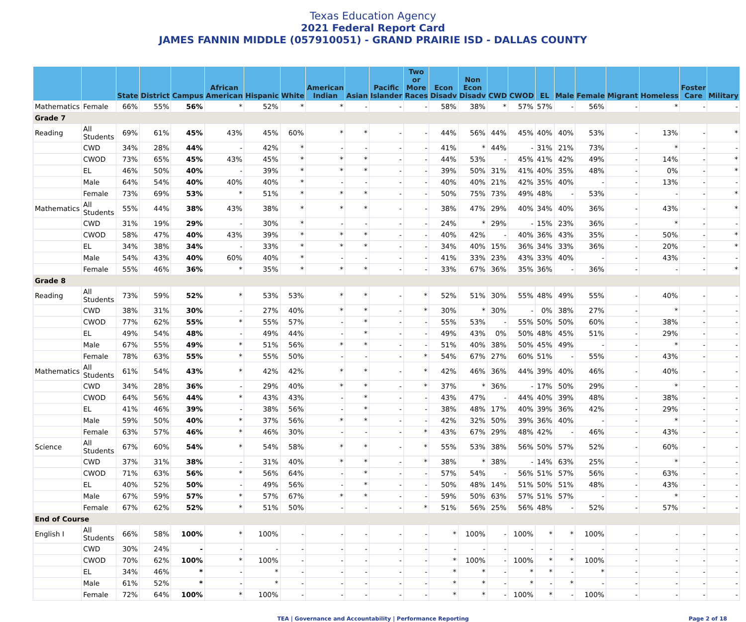Texas Education Agency
2021 Federal Report Card
JAMES FANNIN MIDDLE (057910051) - GRAND PRAIRIE ISD - DALLAS COUNTY
| | | State | District | Campus | African American | Hispanic | White | American Indian | Asian | Pacific Islander | Two or More Races | Econ Disadv | Non Econ Disadv | CWD | CWOD | EL | Male | Female | Migrant | Homeless | Foster Care | Military |
| --- | --- | --- | --- | --- | --- | --- | --- | --- | --- | --- | --- | --- | --- | --- | --- | --- | --- | --- | --- | --- | --- | --- |
| Mathematics | Female | 66% | 55% | 56% | * | 52% | * | * | - | - | - | 58% | 38% | * | 57% | 57% | - | 56% | - | * | - | - |
| Grade 7 | | | | | | | | | | | | | | | | | | | | | | |
| Reading | All Students | 69% | 61% | 45% | 43% | 45% | 60% | * | * | - | - | 44% | 56% | 44% | 45% | 40% | 40% | 53% | - | 13% | - | * |
| | CWD | 34% | 28% | 44% | - | 42% | * | - | - | - | - | 41% | * | 44% | - | 31% | 21% | 73% | - | * | - | - |
| | CWOD | 73% | 65% | 45% | 43% | 45% | * | * | * | - | - | 44% | 53% | - | 45% | 41% | 42% | 49% | - | 14% | - | * |
| | EL | 46% | 50% | 40% | - | 39% | * | * | * | - | - | 39% | 50% | 31% | 41% | 40% | 35% | 48% | - | 0% | - | * |
| | Male | 64% | 54% | 40% | 40% | 40% | * | - | - | - | - | 40% | 40% | 21% | 42% | 35% | 40% | - | - | 13% | - | - |
| | Female | 73% | 69% | 53% | * | 51% | * | * | * | - | - | 50% | 75% | 73% | 49% | 48% | - | 53% | - | - | - | * |
| Mathematics | All Students | 55% | 44% | 38% | 43% | 38% | * | * | * | - | - | 38% | 47% | 29% | 40% | 34% | 40% | 36% | - | 43% | - | * |
| | CWD | 31% | 19% | 29% | - | 30% | * | - | - | - | - | 24% | * | 29% | - | 15% | 23% | 36% | - | * | - | - |
| | CWOD | 58% | 47% | 40% | 43% | 39% | * | * | * | - | - | 40% | 42% | - | 40% | 36% | 43% | 35% | - | 50% | - | * |
| | EL | 34% | 38% | 34% | - | 33% | * | * | * | - | - | 34% | 40% | 15% | 36% | 34% | 33% | 36% | - | 20% | - | * |
| | Male | 54% | 43% | 40% | 60% | 40% | * | - | - | - | - | 41% | 33% | 23% | 43% | 33% | 40% | - | - | 43% | - | - |
| | Female | 55% | 46% | 36% | * | 35% | * | * | * | - | - | 33% | 67% | 36% | 35% | 36% | - | 36% | - | - | - | * |
| Grade 8 | | | | | | | | | | | | | | | | | | | | | | |
| Reading | All Students | 73% | 59% | 52% | * | 53% | 53% | * | * | - | * | 52% | 51% | 30% | 55% | 48% | 49% | 55% | - | 40% | - | - |
| | CWD | 38% | 31% | 30% | - | 27% | 40% | * | * | - | * | 30% | * | 30% | - | 0% | 38% | 27% | - | * | - | - |
| | CWOD | 77% | 62% | 55% | * | 55% | 57% | - | * | - | - | 55% | 53% | - | 55% | 50% | 50% | 60% | - | 38% | - | - |
| | EL | 49% | 54% | 48% | - | 49% | 44% | - | * | - | - | 49% | 43% | 0% | 50% | 48% | 45% | 51% | - | 29% | - | - |
| | Male | 67% | 55% | 49% | * | 51% | 56% | * | * | - | - | 51% | 40% | 38% | 50% | 45% | 49% | - | - | * | - | - |
| | Female | 78% | 63% | 55% | * | 55% | 50% | - | - | - | * | 54% | 67% | 27% | 60% | 51% | - | 55% | - | 43% | - | - |
| Mathematics | All Students | 61% | 54% | 43% | * | 42% | 42% | * | * | - | * | 42% | 46% | 36% | 44% | 39% | 40% | 46% | - | 40% | - | - |
| | CWD | 34% | 28% | 36% | - | 29% | 40% | * | * | - | * | 37% | * | 36% | - | 17% | 50% | 29% | - | * | - | - |
| | CWOD | 64% | 56% | 44% | * | 43% | 43% | - | * | - | - | 43% | 47% | - | 44% | 40% | 39% | 48% | - | 38% | - | - |
| | EL | 41% | 46% | 39% | - | 38% | 56% | - | * | - | - | 38% | 48% | 17% | 40% | 39% | 36% | 42% | - | 29% | - | - |
| | Male | 59% | 50% | 40% | * | 37% | 56% | * | * | - | - | 42% | 32% | 50% | 39% | 36% | 40% | - | - | * | - | - |
| | Female | 63% | 57% | 46% | * | 46% | 30% | - | - | - | * | 43% | 67% | 29% | 48% | 42% | - | 46% | - | 43% | - | - |
| Science | All Students | 67% | 60% | 54% | * | 54% | 58% | * | * | - | * | 55% | 53% | 38% | 56% | 50% | 57% | 52% | - | 60% | - | - |
| | CWD | 37% | 31% | 38% | - | 31% | 40% | * | * | - | * | 38% | * | 38% | - | 14% | 63% | 25% | - | * | - | - |
| | CWOD | 71% | 63% | 56% | * | 56% | 64% | - | * | - | - | 57% | 54% | - | 56% | 51% | 57% | 56% | - | 63% | - | - |
| | EL | 40% | 52% | 50% | - | 49% | 56% | - | * | - | - | 50% | 48% | 14% | 51% | 50% | 51% | 48% | - | 43% | - | - |
| | Male | 67% | 59% | 57% | * | 57% | 67% | * | * | - | - | 59% | 50% | 63% | 57% | 51% | 57% | - | - | * | - | - |
| | Female | 67% | 62% | 52% | * | 51% | 50% | - | - | - | * | 51% | 56% | 25% | 56% | 48% | - | 52% | - | 57% | - | - |
| End of Course | | | | | | | | | | | | | | | | | | | | | | |
| English I | All Students | 66% | 58% | 100% | * | 100% | - | - | - | - | - | * | 100% | - | 100% | * | * | 100% | - | - | - | - |
| | CWD | 30% | 24% | - | - | - | - | - | - | - | - | - | - | - | - | - | - | - | - | - | - | - |
| | CWOD | 70% | 62% | 100% | * | 100% | - | - | - | - | - | * | 100% | - | 100% | * | * | 100% | - | - | - | - |
| | EL | 34% | 46% | * | - | * | - | - | - | - | - | * | * | - | * | * | - | * | - | - | - | - |
| | Male | 61% | 52% | * | - | * | - | - | - | - | - | * | * | - | * | - | * | - | - | - | - | - |
| | Female | 72% | 64% | 100% | * | 100% | - | - | - | - | - | * | * | - | 100% | * | - | 100% | - | - | - | - |
TEA | Governance and Accountability | Performance Reporting Page 2 of 18